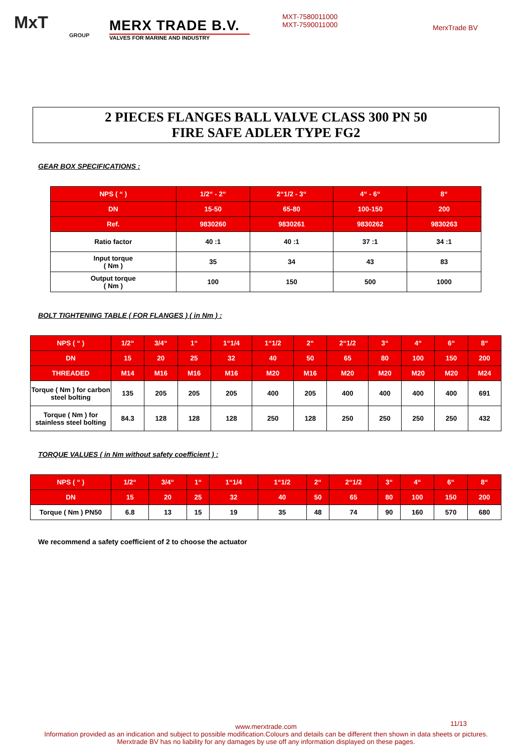MxT
GROUP
MERX TRADE B.V.
VALVES FOR MARINE AND INDUSTRY
MXT-7580011000
MXT-7590011000
MerxTrade BV
2 PIECES FLANGES BALL VALVE CLASS 300 PN 50
FIRE SAFE ADLER TYPE FG2
GEAR BOX SPECIFICATIONS :
| NPS ( “ ) | 1/2“ - 2“ | 2“1/2 - 3“ | 4“ - 6“ | 8“ |
| --- | --- | --- | --- | --- |
| DN | 15-50 | 65-80 | 100-150 | 200 |
| Ref. | 9830260 | 9830261 | 9830262 | 9830263 |
| Ratio factor | 40 :1 | 40 :1 | 37 :1 | 34 :1 |
| Input torque ( Nm ) | 35 | 34 | 43 | 83 |
| Output torque ( Nm ) | 100 | 150 | 500 | 1000 |
BOLT TIGHTENING TABLE ( FOR FLANGES ) ( in Nm ) :
| NPS ( “ ) | 1/2“ | 3/4“ | 1“ | 1“1/4 | 1“1/2 | 2“ | 2“1/2 | 3“ | 4“ | 6“ | 8“ |
| --- | --- | --- | --- | --- | --- | --- | --- | --- | --- | --- | --- |
| DN | 15 | 20 | 25 | 32 | 40 | 50 | 65 | 80 | 100 | 150 | 200 |
| THREADED | M14 | M16 | M16 | M16 | M20 | M16 | M20 | M20 | M20 | M20 | M24 |
| Torque ( Nm ) for carbon steel bolting | 135 | 205 | 205 | 205 | 400 | 205 | 400 | 400 | 400 | 400 | 691 |
| Torque ( Nm ) for stainless steel bolting | 84.3 | 128 | 128 | 128 | 250 | 128 | 250 | 250 | 250 | 250 | 432 |
TORQUE VALUES ( in Nm without safety coefficient ) :
| NPS ( “ ) | 1/2“ | 3/4“ | 1“ | 1“1/4 | 1“1/2 | 2“ | 2“1/2 | 3“ | 4“ | 6“ | 8“ |
| --- | --- | --- | --- | --- | --- | --- | --- | --- | --- | --- | --- |
| DN | 15 | 20 | 25 | 32 | 40 | 50 | 65 | 80 | 100 | 150 | 200 |
| Torque ( Nm ) PN50 | 6.8 | 13 | 15 | 19 | 35 | 48 | 74 | 90 | 160 | 570 | 680 |
We recommend a safety coefficient of 2 to choose the actuator
www.merxtrade.com 11/13
Information provided as an indication and subject to possible modification.Colours and details can be different then shown in data sheets or pictures.
Merxtrade BV has no liability for any damages by use off any information displayed on these pages.